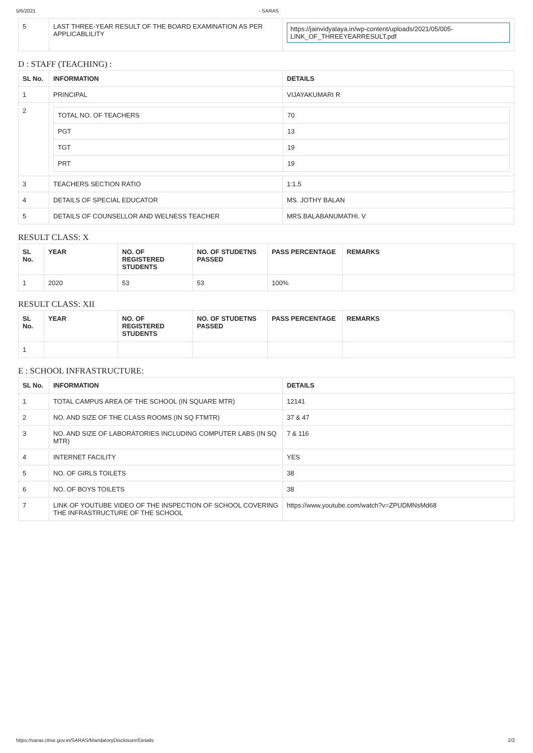5/6/2021 - SARAS
| 5 | LAST THREE-YEAR RESULT OF THE BOARD EXAMINATION AS PER APPLICABLILITY | https://jainvidyalaya.in/wp-content/uploads/2021/05/005-LINK_OF_THREEYEARRESULT.pdf |
D : STAFF (TEACHING) :
| SL No. | INFORMATION | DETAILS |
| --- | --- | --- |
| 1 | PRINCIPAL | VIJAYAKUMARI R |
| 2 | / TOTAL NO. OF TEACHERS / 70 / / PGT / 13 / / TGT / 19 / / PRT / 19 / | |
| 3 | TEACHERS SECTION RATIO | 1:1.5 |
| 4 | DETAILS OF SPECIAL EDUCATOR | MS. JOTHY BALAN |
| 5 | DETAILS OF COUNSELLOR AND WELNESS TEACHER | MRS.BALABANUMATHI. V |
RESULT CLASS: X
| SL No. | YEAR | NO. OF REGISTERED STUDENTS | NO. OF STUDETNS PASSED | PASS PERCENTAGE | REMARKS |
| --- | --- | --- | --- | --- | --- |
| 1 | 2020 | 53 | 53 | 100% | |
RESULT CLASS: XII
| SL No. | YEAR | NO. OF REGISTERED STUDENTS | NO. OF STUDETNS PASSED | PASS PERCENTAGE | REMARKS |
| --- | --- | --- | --- | --- | --- |
| 1 | | | | | |
E : SCHOOL INFRASTRUCTURE:
| SL No. | INFORMATION | DETAILS |
| --- | --- | --- |
| 1 | TOTAL CAMPUS AREA OF THE SCHOOL (IN SQUARE MTR) | 12141 |
| 2 | NO. AND SIZE OF THE CLASS ROOMS (IN SQ FTMTR) | 37 & 47 |
| 3 | NO. AND SIZE OF LABORATORIES INCLUDING COMPUTER LABS (IN SQ MTR) | 7 & 116 |
| 4 | INTERNET FACILITY | YES |
| 5 | NO. OF GIRLS TOILETS | 38 |
| 6 | NO. OF BOYS TOILETS | 38 |
| 7 | LINK OF YOUTUBE VIDEO OF THE INSPECTION OF SCHOOL COVERING THE INFRASTRUCTURE OF THE SCHOOL | https://www.youtube.com/watch?v=ZPUDMNsMd68 |
https://saras.cbse.gov.in/SARAS/MandatoryDisclosure/Details 2/2